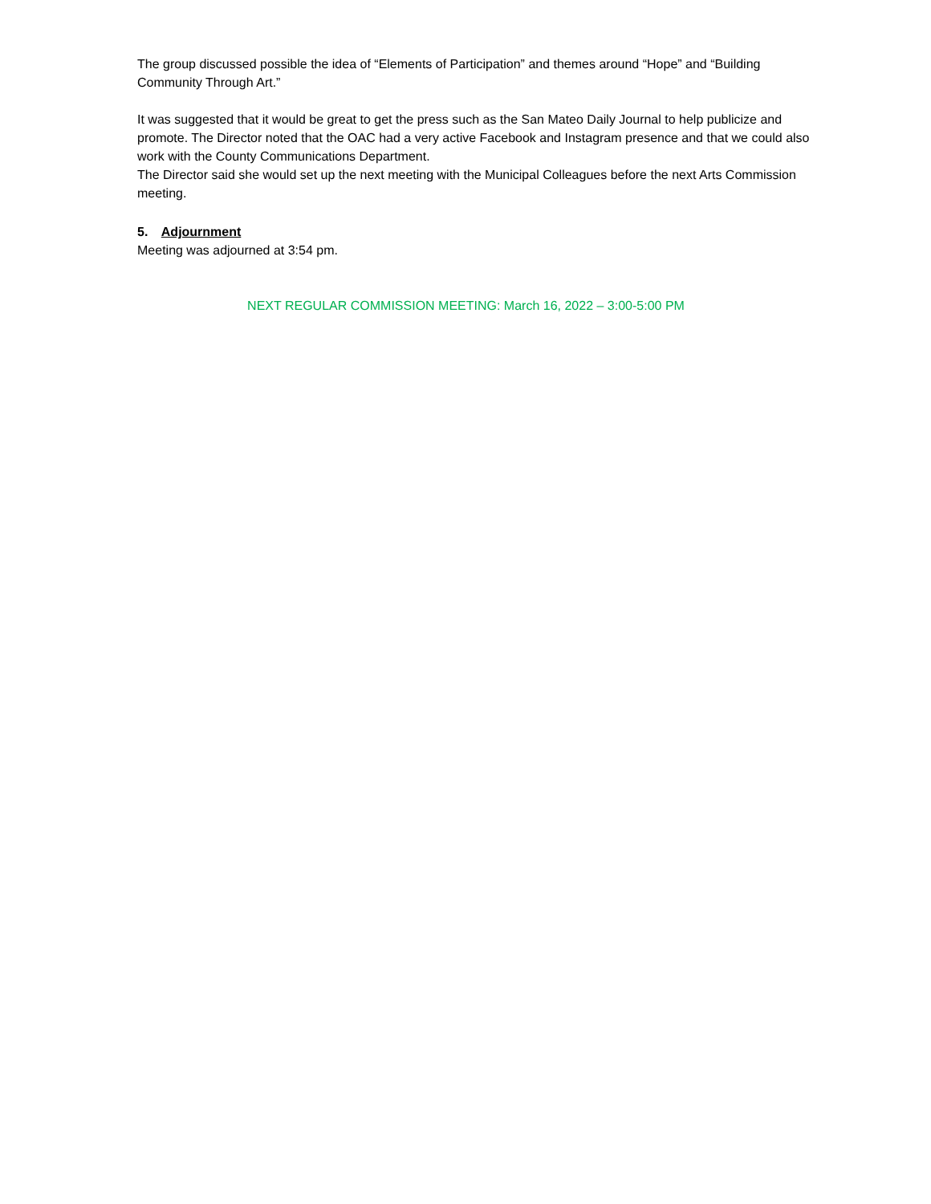The group discussed possible the idea of “Elements of Participation” and themes around “Hope” and “Building Community Through Art.”
It was suggested that it would be great to get the press such as the San Mateo Daily Journal to help publicize and promote. The Director noted that the OAC had a very active Facebook and Instagram presence and that we could also work with the County Communications Department.
The Director said she would set up the next meeting with the Municipal Colleagues before the next Arts Commission meeting.
5. Adjournment
Meeting was adjourned at 3:54 pm.
NEXT REGULAR COMMISSION MEETING: March 16, 2022 – 3:00-5:00 PM